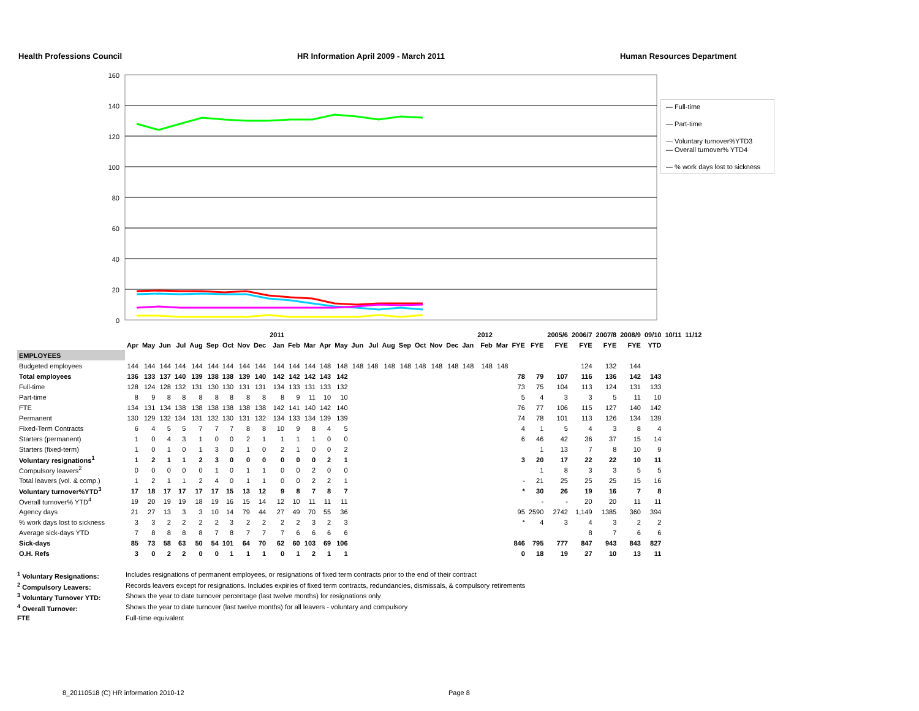Health Professions Council HR Information April 2009 - March 2011 Human Resources Department
160
140
120
100
80
60
40
20
0
— Full-time
— Part-time
— Voluntary turnover%YTD3
— Overall turnover% YTD4
— % work days lost to sickness
| | | | | | | | | | | 2011 | | | | | | | | | | | | | 2012 | | | | 2005/6 | 2006/7 | 2007/8 | 2008/9 | 09/10 | 10/11 | 11/12 |
| --- | --- | --- | --- | --- | --- | --- | --- | --- | --- | --- | --- | --- | --- | --- | --- | --- | --- | --- | --- | --- | --- | --- | --- | --- | --- | --- | --- | --- | --- | --- | --- | --- | --- |
| | Apr | May | Jun | Jul | Aug | Sep | Oct | Nov | Dec | Jan | Feb | Mar | Apr | May | Jun | Jul | Aug | Sep | Oct | Nov | Dec | Jan | Feb | Mar | FYE | FYE | FYE | FYE | FYE | FYE | YTD | | |
| EMPLOYEES | | | | | | | | | | | | | | | | | | | | | | | | | | | | | | | | | |
| Budgeted employees | 144 | 144 | 144 | 144 | 144 | 144 | 144 | 144 | 144 | 144 | 144 | 144 | 148 | 148 | 148 | 148 | 148 | 148 | 148 | 148 | 148 | 148 | 148 | 148 | | | | 124 | 132 | 144 | | | |
| Total employees | 136 | 133 | 137 | 140 | 139 | 138 | 138 | 139 | 140 | 142 | 142 | 142 | 143 | 142 | | | | | | | | | | | 78 | 79 | 107 | 116 | 136 | 142 | 143 | | |
| Full-time | 128 | 124 | 128 | 132 | 131 | 130 | 130 | 131 | 131 | 134 | 133 | 131 | 133 | 132 | | | | | | | | | | | 73 | 75 | 104 | 113 | 124 | 131 | 133 | | |
| Part-time | 8 | 9 | 8 | 8 | 8 | 8 | 8 | 8 | 8 | 8 | 9 | 11 | 10 | 10 | | | | | | | | | | | 5 | 4 | 3 | 3 | 5 | 11 | 10 | | |
| FTE | 134 | 131 | 134 | 138 | 138 | 138 | 138 | 138 | 138 | 142 | 141 | 140 | 142 | 140 | | | | | | | | | | | 76 | 77 | 106 | 115 | 127 | 140 | 142 | | |
| Permanent | 130 | 129 | 132 | 134 | 131 | 132 | 130 | 131 | 132 | 134 | 133 | 134 | 139 | 139 | | | | | | | | | | | 74 | 78 | 101 | 113 | 126 | 134 | 139 | | |
| Fixed-Term Contracts | 6 | 4 | 5 | 5 | 7 | 7 | 7 | 8 | 8 | 10 | 9 | 8 | 4 | 5 | | | | | | | | | | | 4 | 1 | 5 | 4 | 3 | 8 | 4 | | |
| Starters (permanent) | 1 | 0 | 4 | 3 | 1 | 0 | 0 | 2 | 1 | 1 | 1 | 1 | 0 | 0 | | | | | | | | | | | 6 | 46 | 42 | 36 | 37 | 15 | 14 | | |
| Starters (fixed-term) | 1 | 0 | 1 | 0 | 1 | 3 | 0 | 1 | 0 | 2 | 1 | 0 | 0 | 2 | | | | | | | | | | | | 1 | 13 | 7 | 8 | 10 | 9 | | |
| Voluntary resignations<sup>1</sup> | 1 | 2 | 1 | 1 | 2 | 3 | 0 | 0 | 0 | 0 | 0 | 0 | 2 | 1 | | | | | | | | | | | 3 | 20 | 17 | 22 | 22 | 10 | 11 | | |
| Compulsory leavers<sup>2</sup> | 0 | 0 | 0 | 0 | 0 | 1 | 0 | 1 | 1 | 0 | 0 | 2 | 0 | 0 | | | | | | | | | | | | 1 | 8 | 3 | 3 | 5 | 5 | | |
| Total leavers (vol. & comp.) | 1 | 2 | 1 | 1 | 2 | 4 | 0 | 1 | 1 | 0 | 0 | 2 | 2 | 1 | | | | | | | | | | | - | 21 | 25 | 25 | 25 | 15 | 16 | | |
| Voluntary turnover%YTD<sup>3</sup> | 17 | 18 | 17 | 17 | 17 | 17 | 15 | 13 | 12 | 9 | 8 | 7 | 8 | 7 | | | | | | | | | | | * | 30 | 26 | 19 | 16 | 7 | 8 | | |
| Overall turnover% YTD<sup>4</sup> | 19 | 20 | 19 | 19 | 18 | 19 | 16 | 15 | 14 | 12 | 10 | 11 | 11 | 11 | | | | | | | | | | | | - | - | 20 | 20 | 11 | 11 | | |
| Agency days | 21 | 27 | 13 | 3 | 3 | 10 | 14 | 79 | 44 | 27 | 49 | 70 | 55 | 36 | | | | | | | | | | | 95 | 2590 | 2742 | 1,149 | 1385 | 360 | 394 | | |
| % work days lost to sickness | 3 | 3 | 2 | 2 | 2 | 2 | 3 | 2 | 2 | 2 | 2 | 3 | 2 | 3 | | | | | | | | | | | * | 4 | 3 | 4 | 3 | 2 | 2 | | |
| Average sick-days YTD | 7 | 8 | 8 | 8 | 8 | 7 | 8 | 7 | 7 | 7 | 6 | 6 | 6 | 6 | | | | | | | | | | | | | | 8 | 7 | 6 | 6 | | |
| Sick-days | 85 | 73 | 58 | 63 | 50 | 54 | 101 | 64 | 70 | 62 | 60 | 103 | 69 | 106 | | | | | | | | | | | 846 | 795 | 777 | 847 | 943 | 843 | 827 | | |
| O.H. Refs | 3 | 0 | 2 | 2 | 0 | 0 | 1 | 1 | 1 | 0 | 1 | 2 | 1 | 1 | | | | | | | | | | | 0 | 18 | 19 | 27 | 10 | 13 | 11 | | |
<sup>1</sup> Voluntary Resignations: Includes resignations of permanent employees, or resignations of fixed term contracts prior to the end of their contract
<sup>2</sup> Compulsory Leavers: Records leavers except for resignations. Includes expiries of fixed term contracts, redundancies, dismissals, & compulsory retirements
<sup>3</sup> Voluntary Turnover YTD: Shows the year to date turnover percentage (last twelve months) for resignations only
<sup>4</sup> Overall Turnover: Shows the year to date turnover (last twelve months) for all leavers - voluntary and compulsory
FTE Full-time equivalent
8_20110518 (C) HR information 2010-12 Page 8